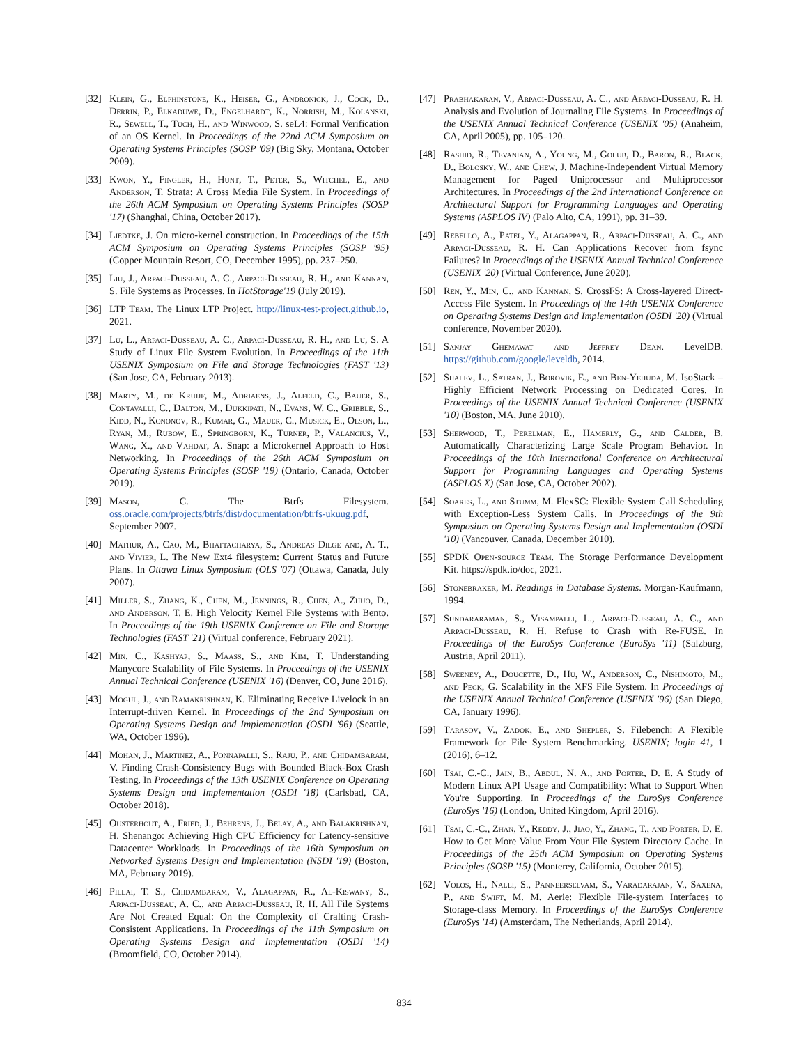[32] Klein, G., Elphinstone, K., Heiser, G., Andronick, J., Cock, D., Derrin, P., Elkaduwe, D., Engelhardt, K., Norrish, M., Kolanski, R., Sewell, T., Tuch, H., and Winwood, S. seL4: Formal Verification of an OS Kernel. In Proceedings of the 22nd ACM Symposium on Operating Systems Principles (SOSP '09) (Big Sky, Montana, October 2009).
[33] Kwon, Y., Fingler, H., Hunt, T., Peter, S., Witchel, E., and Anderson, T. Strata: A Cross Media File System. In Proceedings of the 26th ACM Symposium on Operating Systems Principles (SOSP '17) (Shanghai, China, October 2017).
[34] Liedtke, J. On micro-kernel construction. In Proceedings of the 15th ACM Symposium on Operating Systems Principles (SOSP '95) (Copper Mountain Resort, CO, December 1995), pp. 237–250.
[35] Liu, J., Arpaci-Dusseau, A. C., Arpaci-Dusseau, R. H., and Kannan, S. File Systems as Processes. In HotStorage'19 (July 2019).
[36] LTP Team. The Linux LTP Project. http://linux-test-project.github.io, 2021.
[37] Lu, L., Arpaci-Dusseau, A. C., Arpaci-Dusseau, R. H., and Lu, S. A Study of Linux File System Evolution. In Proceedings of the 11th USENIX Symposium on File and Storage Technologies (FAST '13) (San Jose, CA, February 2013).
[38] Marty, M., de Kruijf, M., Adriaens, J., Alfeld, C., Bauer, S., Contavalli, C., Dalton, M., Dukkipati, N., Evans, W. C., Gribble, S., Kidd, N., Kononov, R., Kumar, G., Mauer, C., Musick, E., Olson, L., Ryan, M., Rubow, E., Springborn, K., Turner, P., Valancius, V., Wang, X., and Vahdat, A. Snap: a Microkernel Approach to Host Networking. In Proceedings of the 26th ACM Symposium on Operating Systems Principles (SOSP '19) (Ontario, Canada, October 2019).
[39] Mason, C. The Btrfs Filesystem. oss.oracle.com/projects/btrfs/dist/documentation/btrfs-ukuug.pdf, September 2007.
[40] Mathur, A., Cao, M., Bhattacharya, S., Andreas Dilge and, A. T., and Vivier, L. The New Ext4 filesystem: Current Status and Future Plans. In Ottawa Linux Symposium (OLS '07) (Ottawa, Canada, July 2007).
[41] Miller, S., Zhang, K., Chen, M., Jennings, R., Chen, A., Zhuo, D., and Anderson, T. E. High Velocity Kernel File Systems with Bento. In Proceedings of the 19th USENIX Conference on File and Storage Technologies (FAST '21) (Virtual conference, February 2021).
[42] Min, C., Kashyap, S., Maass, S., and Kim, T. Understanding Manycore Scalability of File Systems. In Proceedings of the USENIX Annual Technical Conference (USENIX '16) (Denver, CO, June 2016).
[43] Mogul, J., and Ramakrishnan, K. Eliminating Receive Livelock in an Interrupt-driven Kernel. In Proceedings of the 2nd Symposium on Operating Systems Design and Implementation (OSDI '96) (Seattle, WA, October 1996).
[44] Mohan, J., Martinez, A., Ponnapalli, S., Raju, P., and Chidambaram, V. Finding Crash-Consistency Bugs with Bounded Black-Box Crash Testing. In Proceedings of the 13th USENIX Conference on Operating Systems Design and Implementation (OSDI '18) (Carlsbad, CA, October 2018).
[45] Ousterhout, A., Fried, J., Behrens, J., Belay, A., and Balakrishnan, H. Shenango: Achieving High CPU Efficiency for Latency-sensitive Datacenter Workloads. In Proceedings of the 16th Symposium on Networked Systems Design and Implementation (NSDI '19) (Boston, MA, February 2019).
[46] Pillai, T. S., Chidambaram, V., Alagappan, R., Al-Kiswany, S., Arpaci-Dusseau, A. C., and Arpaci-Dusseau, R. H. All File Systems Are Not Created Equal: On the Complexity of Crafting Crash-Consistent Applications. In Proceedings of the 11th Symposium on Operating Systems Design and Implementation (OSDI '14) (Broomfield, CO, October 2014).
[47] Prabhakaran, V., Arpaci-Dusseau, A. C., and Arpaci-Dusseau, R. H. Analysis and Evolution of Journaling File Systems. In Proceedings of the USENIX Annual Technical Conference (USENIX '05) (Anaheim, CA, April 2005), pp. 105–120.
[48] Rashid, R., Tevanian, A., Young, M., Golub, D., Baron, R., Black, D., Bolosky, W., and Chew, J. Machine-Independent Virtual Memory Management for Paged Uniprocessor and Multiprocessor Architectures. In Proceedings of the 2nd International Conference on Architectural Support for Programming Languages and Operating Systems (ASPLOS IV) (Palo Alto, CA, 1991), pp. 31–39.
[49] Rebello, A., Patel, Y., Alagappan, R., Arpaci-Dusseau, A. C., and Arpaci-Dusseau, R. H. Can Applications Recover from fsync Failures? In Proceedings of the USENIX Annual Technical Conference (USENIX '20) (Virtual Conference, June 2020).
[50] Ren, Y., Min, C., and Kannan, S. CrossFS: A Cross-layered Direct-Access File System. In Proceedings of the 14th USENIX Conference on Operating Systems Design and Implementation (OSDI '20) (Virtual conference, November 2020).
[51] Sanjay Ghemawat and Jeffrey Dean. LevelDB. https://github.com/google/leveldb, 2014.
[52] Shalev, L., Satran, J., Borovik, E., and Ben-Yehuda, M. IsoStack – Highly Efficient Network Processing on Dedicated Cores. In Proceedings of the USENIX Annual Technical Conference (USENIX '10) (Boston, MA, June 2010).
[53] Sherwood, T., Perelman, E., Hamerly, G., and Calder, B. Automatically Characterizing Large Scale Program Behavior. In Proceedings of the 10th International Conference on Architectural Support for Programming Languages and Operating Systems (ASPLOS X) (San Jose, CA, October 2002).
[54] Soares, L., and Stumm, M. FlexSC: Flexible System Call Scheduling with Exception-Less System Calls. In Proceedings of the 9th Symposium on Operating Systems Design and Implementation (OSDI '10) (Vancouver, Canada, December 2010).
[55] SPDK Open-source Team. The Storage Performance Development Kit. https://spdk.io/doc, 2021.
[56] Stonebraker, M. Readings in Database Systems. Morgan-Kaufmann, 1994.
[57] Sundararaman, S., Visampalli, L., Arpaci-Dusseau, A. C., and Arpaci-Dusseau, R. H. Refuse to Crash with Re-FUSE. In Proceedings of the EuroSys Conference (EuroSys '11) (Salzburg, Austria, April 2011).
[58] Sweeney, A., Doucette, D., Hu, W., Anderson, C., Nishimoto, M., and Peck, G. Scalability in the XFS File System. In Proceedings of the USENIX Annual Technical Conference (USENIX '96) (San Diego, CA, January 1996).
[59] Tarasov, V., Zadok, E., and Shepler, S. Filebench: A Flexible Framework for File System Benchmarking. USENIX; login 41, 1 (2016), 6–12.
[60] Tsai, C.-C., Jain, B., Abdul, N. A., and Porter, D. E. A Study of Modern Linux API Usage and Compatibility: What to Support When You're Supporting. In Proceedings of the EuroSys Conference (EuroSys '16) (London, United Kingdom, April 2016).
[61] Tsai, C.-C., Zhan, Y., Reddy, J., Jiao, Y., Zhang, T., and Porter, D. E. How to Get More Value From Your File System Directory Cache. In Proceedings of the 25th ACM Symposium on Operating Systems Principles (SOSP '15) (Monterey, California, October 2015).
[62] Volos, H., Nalli, S., Panneerselvam, S., Varadarajan, V., Saxena, P., and Swift, M. M. Aerie: Flexible File-system Interfaces to Storage-class Memory. In Proceedings of the EuroSys Conference (EuroSys '14) (Amsterdam, The Netherlands, April 2014).
834